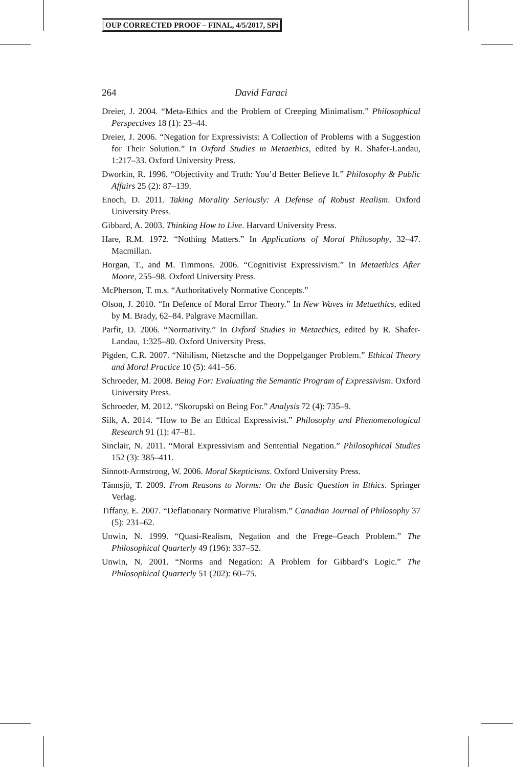OUP CORRECTED PROOF – FINAL, 4/5/2017, SPi
264 David Faraci
Dreier, J. 2004. “Meta-Ethics and the Problem of Creeping Minimalism.” Philosophical Perspectives 18 (1): 23–44.
Dreier, J. 2006. “Negation for Expressivists: A Collection of Problems with a Suggestion for Their Solution.” In Oxford Studies in Metaethics, edited by R. Shafer-Landau, 1:217–33. Oxford University Press.
Dworkin, R. 1996. “Objectivity and Truth: You’d Better Believe It.” Philosophy & Public Affairs 25 (2): 87–139.
Enoch, D. 2011. Taking Morality Seriously: A Defense of Robust Realism. Oxford University Press.
Gibbard, A. 2003. Thinking How to Live. Harvard University Press.
Hare, R.M. 1972. “Nothing Matters.” In Applications of Moral Philosophy, 32–47. Macmillan.
Horgan, T., and M. Timmons. 2006. “Cognitivist Expressivism.” In Metaethics After Moore, 255–98. Oxford University Press.
McPherson, T. m.s. “Authoritatively Normative Concepts.”
Olson, J. 2010. “In Defence of Moral Error Theory.” In New Waves in Metaethics, edited by M. Brady, 62–84. Palgrave Macmillan.
Parfit, D. 2006. “Normativity.” In Oxford Studies in Metaethics, edited by R. Shafer-Landau, 1:325–80. Oxford University Press.
Pigden, C.R. 2007. “Nihilism, Nietzsche and the Doppelganger Problem.” Ethical Theory and Moral Practice 10 (5): 441–56.
Schroeder, M. 2008. Being For: Evaluating the Semantic Program of Expressivism. Oxford University Press.
Schroeder, M. 2012. “Skorupski on Being For.” Analysis 72 (4): 735–9.
Silk, A. 2014. “How to Be an Ethical Expressivist.” Philosophy and Phenomenological Research 91 (1): 47–81.
Sinclair, N. 2011. “Moral Expressivism and Sentential Negation.” Philosophical Studies 152 (3): 385–411.
Sinnott-Armstrong, W. 2006. Moral Skepticisms. Oxford University Press.
Tännsjö, T. 2009. From Reasons to Norms: On the Basic Question in Ethics. Springer Verlag.
Tiffany, E. 2007. “Deflationary Normative Pluralism.” Canadian Journal of Philosophy 37 (5): 231–62.
Unwin, N. 1999. “Quasi-Realism, Negation and the Frege–Geach Problem.” The Philosophical Quarterly 49 (196): 337–52.
Unwin, N. 2001. “Norms and Negation: A Problem for Gibbard’s Logic.” The Philosophical Quarterly 51 (202): 60–75.